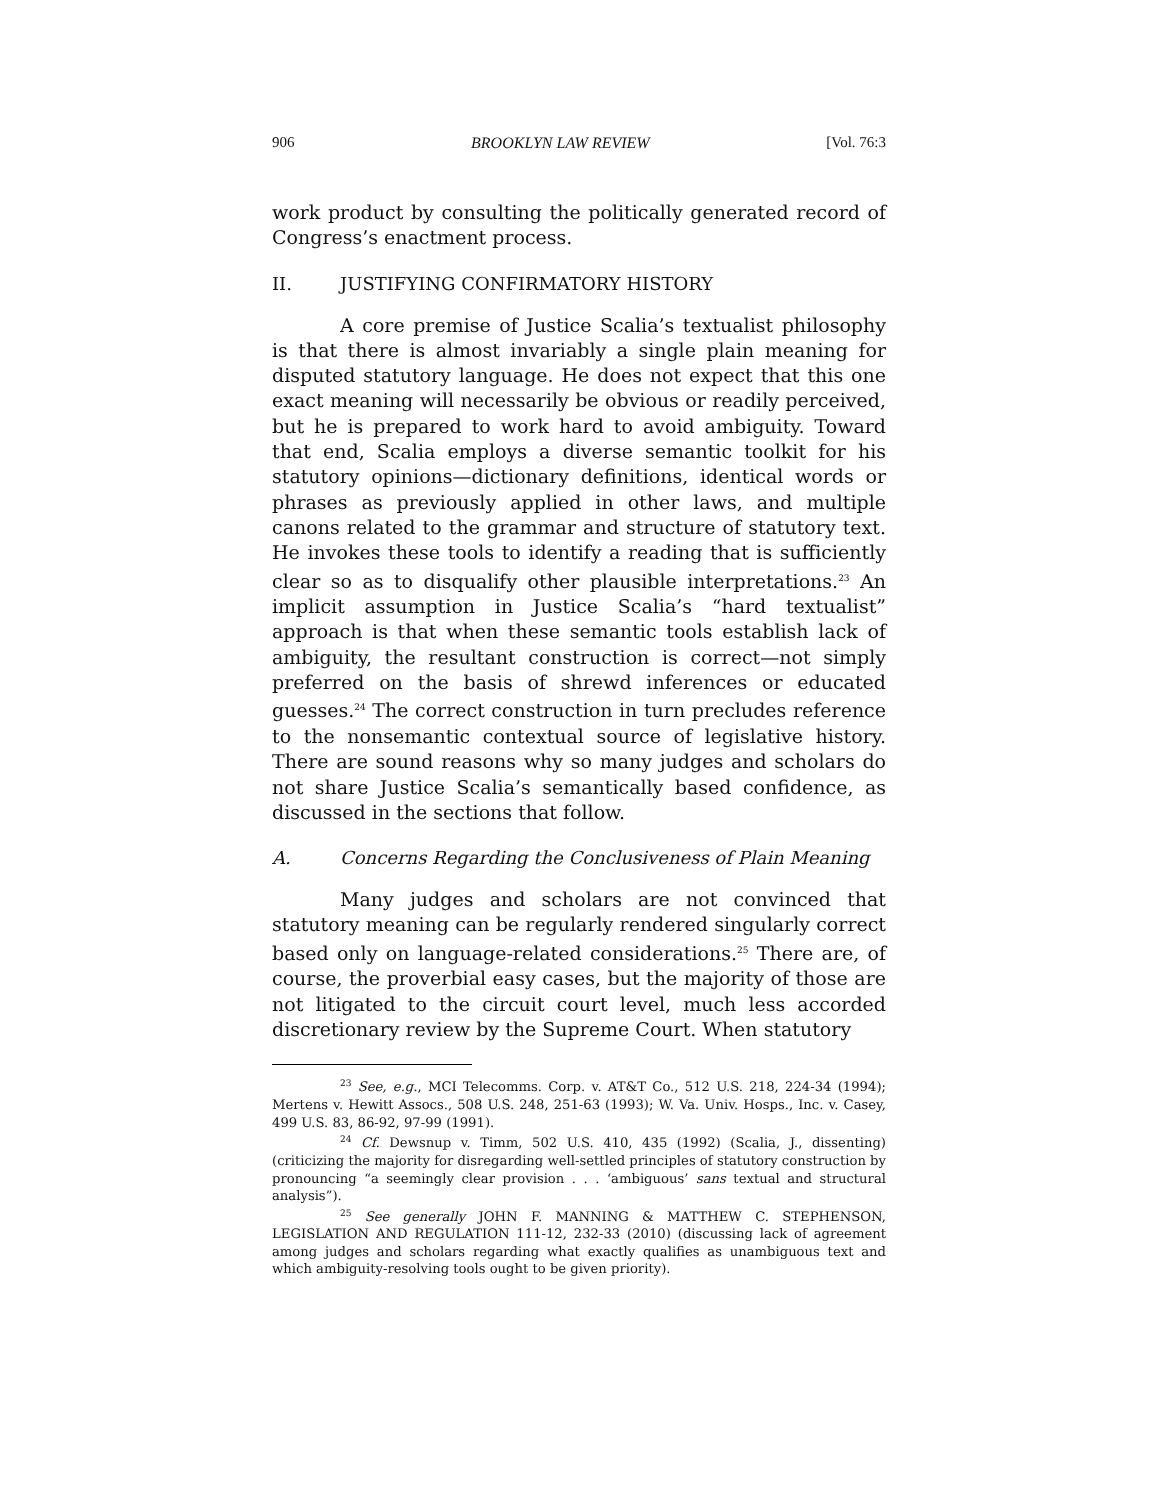906 BROOKLYN LAW REVIEW [Vol. 76:3
work product by consulting the politically generated record of Congress’s enactment process.
II. JUSTIFYING CONFIRMATORY HISTORY
A core premise of Justice Scalia’s textualist philosophy is that there is almost invariably a single plain meaning for disputed statutory language. He does not expect that this one exact meaning will necessarily be obvious or readily perceived, but he is prepared to work hard to avoid ambiguity. Toward that end, Scalia employs a diverse semantic toolkit for his statutory opinions—dictionary definitions, identical words or phrases as previously applied in other laws, and multiple canons related to the grammar and structure of statutory text. He invokes these tools to identify a reading that is sufficiently clear so as to disqualify other plausible interpretations.<sup>23</sup> An implicit assumption in Justice Scalia’s “hard textualist” approach is that when these semantic tools establish lack of ambiguity, the resultant construction is correct—not simply preferred on the basis of shrewd inferences or educated guesses.<sup>24</sup> The correct construction in turn precludes reference to the nonsemantic contextual source of legislative history. There are sound reasons why so many judges and scholars do not share Justice Scalia’s semantically based confidence, as discussed in the sections that follow.
A. Concerns Regarding the Conclusiveness of Plain Meaning
Many judges and scholars are not convinced that statutory meaning can be regularly rendered singularly correct based only on language-related considerations.<sup>25</sup> There are, of course, the proverbial easy cases, but the majority of those are not litigated to the circuit court level, much less accorded discretionary review by the Supreme Court. When statutory
<sup>23</sup> See, e.g., MCI Telecomms. Corp. v. AT&T Co., 512 U.S. 218, 224-34 (1994); Mertens v. Hewitt Assocs., 508 U.S. 248, 251-63 (1993); W. Va. Univ. Hosps., Inc. v. Casey, 499 U.S. 83, 86-92, 97-99 (1991).
<sup>24</sup> Cf. Dewsnup v. Timm, 502 U.S. 410, 435 (1992) (Scalia, J., dissenting) (criticizing the majority for disregarding well-settled principles of statutory construction by pronouncing “a seemingly clear provision . . . ‘ambiguous’ sans textual and structural analysis”).
<sup>25</sup> See generally JOHN F. MANNING & MATTHEW C. STEPHENSON, LEGISLATION AND REGULATION 111-12, 232-33 (2010) (discussing lack of agreement among judges and scholars regarding what exactly qualifies as unambiguous text and which ambiguity-resolving tools ought to be given priority).